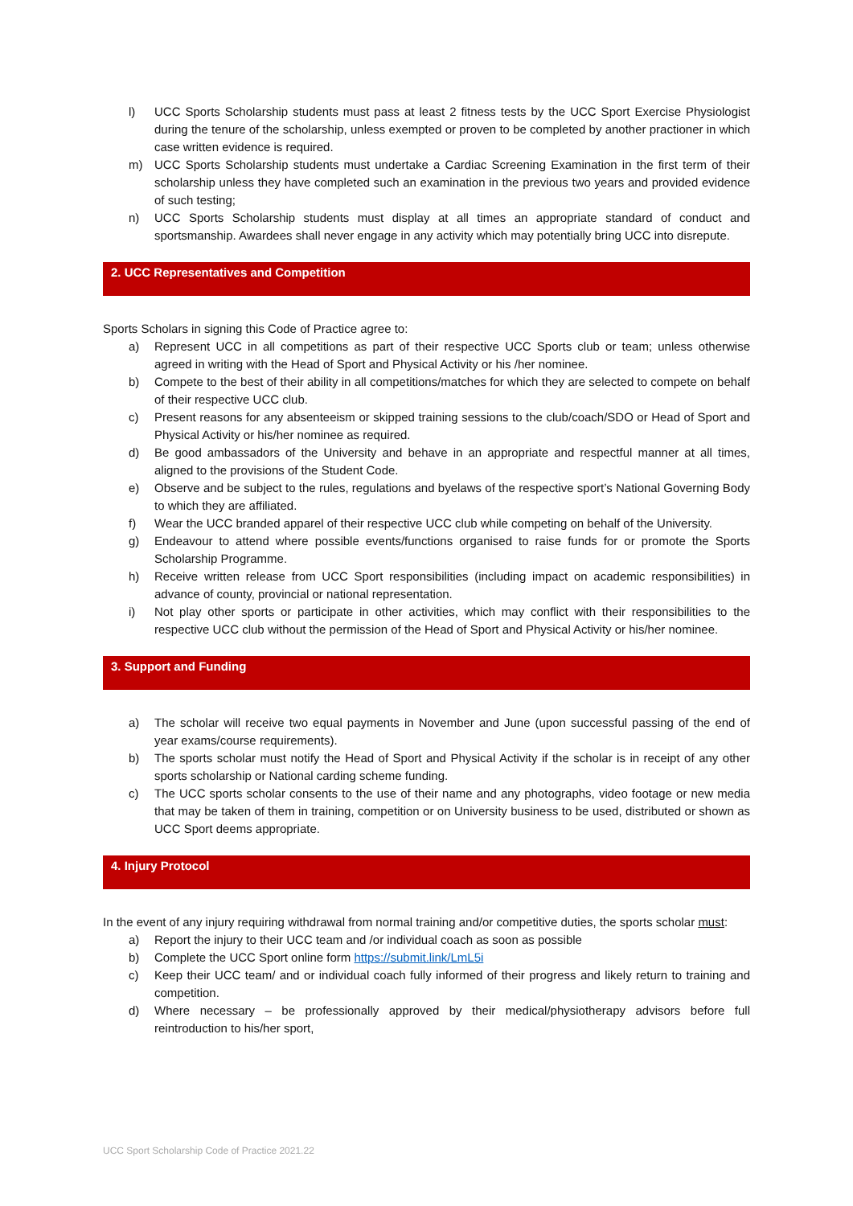l) UCC Sports Scholarship students must pass at least 2 fitness tests by the UCC Sport Exercise Physiologist during the tenure of the scholarship, unless exempted or proven to be completed by another practioner in which case written evidence is required.
m) UCC Sports Scholarship students must undertake a Cardiac Screening Examination in the first term of their scholarship unless they have completed such an examination in the previous two years and provided evidence of such testing;
n) UCC Sports Scholarship students must display at all times an appropriate standard of conduct and sportsmanship. Awardees shall never engage in any activity which may potentially bring UCC into disrepute.
2. UCC Representatives and Competition
Sports Scholars in signing this Code of Practice agree to:
a) Represent UCC in all competitions as part of their respective UCC Sports club or team; unless otherwise agreed in writing with the Head of Sport and Physical Activity or his /her nominee.
b) Compete to the best of their ability in all competitions/matches for which they are selected to compete on behalf of their respective UCC club.
c) Present reasons for any absenteeism or skipped training sessions to the club/coach/SDO or Head of Sport and Physical Activity or his/her nominee as required.
d) Be good ambassadors of the University and behave in an appropriate and respectful manner at all times, aligned to the provisions of the Student Code.
e) Observe and be subject to the rules, regulations and byelaws of the respective sport’s National Governing Body to which they are affiliated.
f) Wear the UCC branded apparel of their respective UCC club while competing on behalf of the University.
g) Endeavour to attend where possible events/functions organised to raise funds for or promote the Sports Scholarship Programme.
h) Receive written release from UCC Sport responsibilities (including impact on academic responsibilities) in advance of county, provincial or national representation.
i) Not play other sports or participate in other activities, which may conflict with their responsibilities to the respective UCC club without the permission of the Head of Sport and Physical Activity or his/her nominee.
3. Support and Funding
a) The scholar will receive two equal payments in November and June (upon successful passing of the end of year exams/course requirements).
b) The sports scholar must notify the Head of Sport and Physical Activity if the scholar is in receipt of any other sports scholarship or National carding scheme funding.
c) The UCC sports scholar consents to the use of their name and any photographs, video footage or new media that may be taken of them in training, competition or on University business to be used, distributed or shown as UCC Sport deems appropriate.
4. Injury Protocol
In the event of any injury requiring withdrawal from normal training and/or competitive duties, the sports scholar must:
a) Report the injury to their UCC team and /or individual coach as soon as possible
b) Complete the UCC Sport online form https://submit.link/LmL5i
c) Keep their UCC team/ and or individual coach fully informed of their progress and likely return to training and competition.
d) Where necessary – be professionally approved by their medical/physiotherapy advisors before full reintroduction to his/her sport,
UCC Sport Scholarship Code of Practice 2021.22